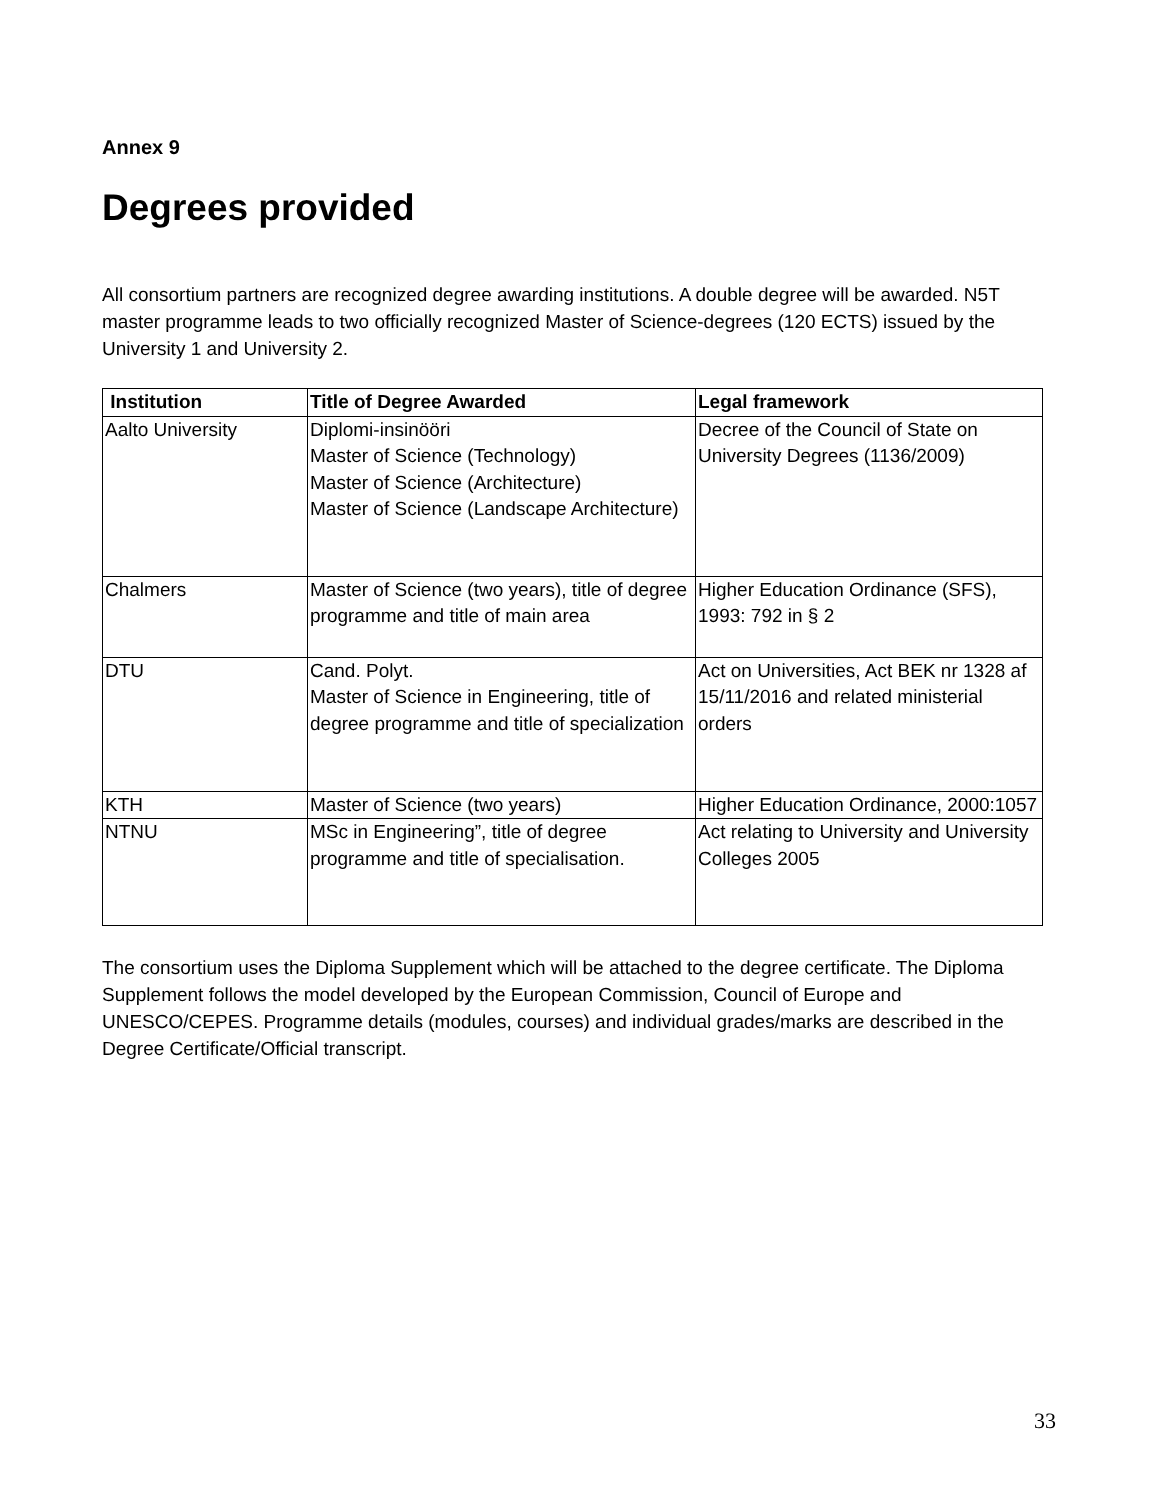Annex 9
Degrees provided
All consortium partners are recognized degree awarding institutions. A double degree will be awarded. N5T master programme leads to two officially recognized Master of Science-degrees (120 ECTS) issued by the University 1 and University 2.
| Institution | Title of Degree Awarded | Legal framework |
| --- | --- | --- |
| Aalto University | Diplomi-insinööri Master of Science (Technology) Master of Science (Architecture) Master of Science (Landscape Architecture) | Decree of the Council of State on University Degrees (1136/2009) |
| Chalmers | Master of Science (two years), title of degree programme and title of main area | Higher Education Ordinance (SFS), 1993: 792 in § 2 |
| DTU | Cand. Polyt. Master of Science in Engineering, title of degree programme and title of specialization | Act on Universities, Act BEK nr 1328 af 15/11/2016 and related ministerial orders |
| KTH | Master of Science (two years) | Higher Education Ordinance, 2000:1057 |
| NTNU | MSc in Engineering”, title of degree programme and title of specialisation. | Act relating to University and University Colleges 2005 |
The consortium uses the Diploma Supplement which will be attached to the degree certificate. The Diploma Supplement follows the model developed by the European Commission, Council of Europe and UNESCO/CEPES. Programme details (modules, courses) and individual grades/marks are described in the Degree Certificate/Official transcript.
33